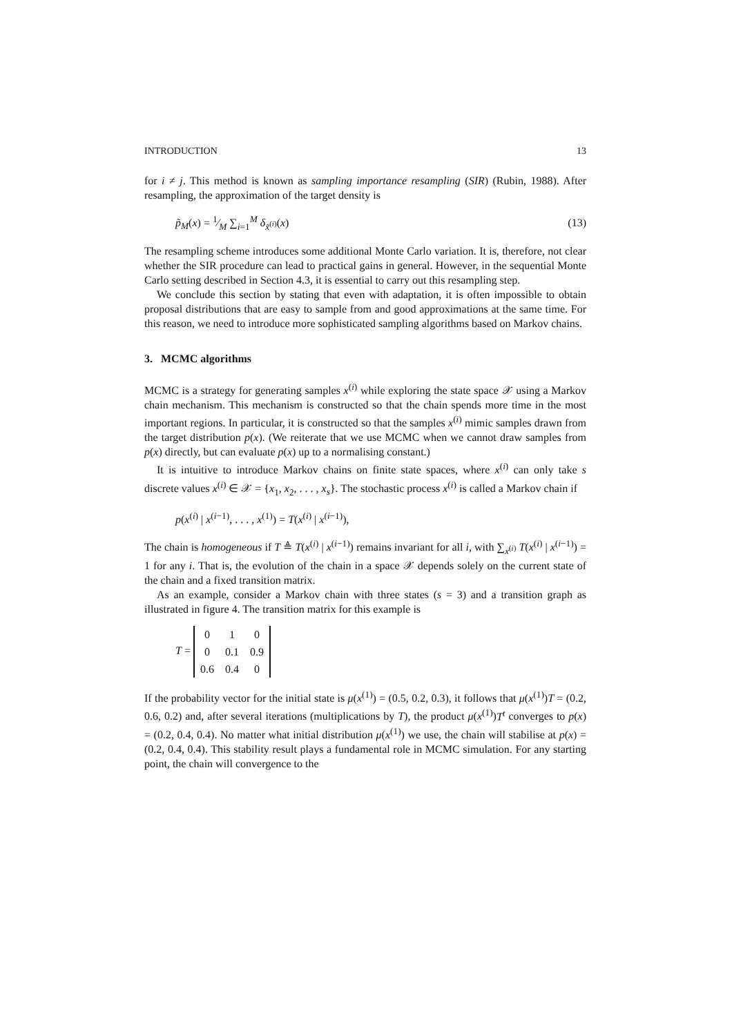INTRODUCTION 13
for i ≠ j. This method is known as sampling importance resampling (SIR) (Rubin, 1988). After resampling, the approximation of the target density is
p̃<sub>M</sub>(x) = 1⁄M ∑<sub>i=1</sub><sup>M</sup> δ<sub>x̃<sup>(i)</sup></sub>(x) (13)
The resampling scheme introduces some additional Monte Carlo variation. It is, therefore, not clear whether the SIR procedure can lead to practical gains in general. However, in the sequential Monte Carlo setting described in Section 4.3, it is essential to carry out this resampling step.
We conclude this section by stating that even with adaptation, it is often impossible to obtain proposal distributions that are easy to sample from and good approximations at the same time. For this reason, we need to introduce more sophisticated sampling algorithms based on Markov chains.
3. MCMC algorithms
MCMC is a strategy for generating samples x<sup>(i)</sup> while exploring the state space 𝒳 using a Markov chain mechanism. This mechanism is constructed so that the chain spends more time in the most important regions. In particular, it is constructed so that the samples x<sup>(i)</sup> mimic samples drawn from the target distribution p(x). (We reiterate that we use MCMC when we cannot draw samples from p(x) directly, but can evaluate p(x) up to a normalising constant.)
It is intuitive to introduce Markov chains on finite state spaces, where x<sup>(i)</sup> can only take s discrete values x<sup>(i)</sup> ∈ 𝒳 = {x<sub>1</sub>, x<sub>2</sub>, . . . , x<sub>s</sub>}. The stochastic process x<sup>(i)</sup> is called a Markov chain if
p(x<sup>(i)</sup> | x<sup>(i−1)</sup>, . . . , x<sup>(1)</sup>) = T(x<sup>(i)</sup> | x<sup>(i−1)</sup>),
The chain is homogeneous if T ≜ T(x<sup>(i)</sup> | x<sup>(i−1)</sup>) remains invariant for all i, with ∑<sub>x<sup>(i)</sup></sub> T(x<sup>(i)</sup> | x<sup>(i−1)</sup>) = 1 for any i. That is, the evolution of the chain in a space 𝒳 depends solely on the current state of the chain and a fixed transition matrix.
As an example, consider a Markov chain with three states (s = 3) and a transition graph as illustrated in figure 4. The transition matrix for this example is
T =
| 0 | 1 | 0 |
| 0 | 0.1 | 0.9 |
| 0.6 | 0.4 | 0 |
If the probability vector for the initial state is μ(x<sup>(1)</sup>) = (0.5, 0.2, 0.3), it follows that μ(x<sup>(1)</sup>)T = (0.2, 0.6, 0.2) and, after several iterations (multiplications by T), the product μ(x<sup>(1)</sup>)T<sup>t</sup> converges to p(x) = (0.2, 0.4, 0.4). No matter what initial distribution μ(x<sup>(1)</sup>) we use, the chain will stabilise at p(x) = (0.2, 0.4, 0.4). This stability result plays a fundamental role in MCMC simulation. For any starting point, the chain will convergence to the